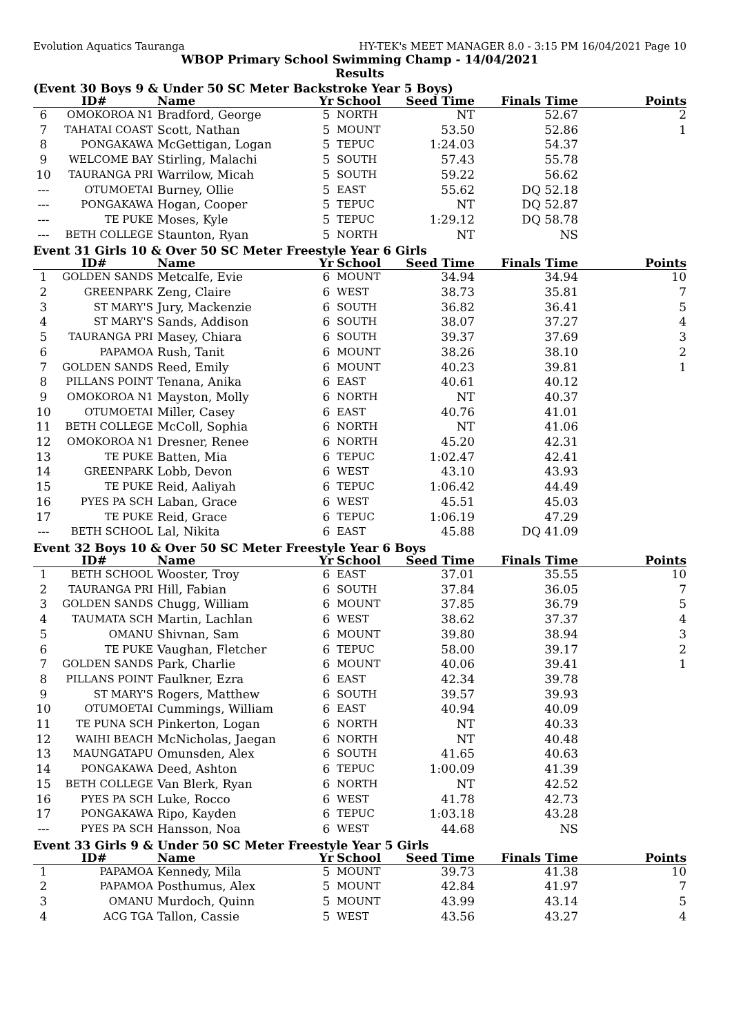Evolution Aquatics Tauranga HY-TEK's MEET MANAGER 8.0 - 3:15 PM 16/04/2021 Page 10
WBOP Primary School Swimming Champ - 14/04/2021
Results
(Event 30 Boys 9 & Under 50 SC Meter Backstroke Year 5 Boys)
| | ID# | Name | Yr | School | Seed Time | Finals Time | Points |
| --- | --- | --- | --- | --- | --- | --- | --- |
| 6 | OMOKOROA N1 | Bradford, George | 5 | NORTH | NT | 52.67 | 2 |
| 7 | TAHATAI COAST | Scott, Nathan | 5 | MOUNT | 53.50 | 52.86 | 1 |
| 8 | PONGAKAWA | McGettigan, Logan | 5 | TEPUC | 1:24.03 | 54.37 | |
| 9 | WELCOME BAY | Stirling, Malachi | 5 | SOUTH | 57.43 | 55.78 | |
| 10 | TAURANGA PRI | Warrilow, Micah | 5 | SOUTH | 59.22 | 56.62 | |
| --- | OTUMOETAI | Burney, Ollie | 5 | EAST | 55.62 | DQ 52.18 | |
| --- | PONGAKAWA | Hogan, Cooper | 5 | TEPUC | NT | DQ 52.87 | |
| --- | TE PUKE | Moses, Kyle | 5 | TEPUC | 1:29.12 | DQ 58.78 | |
| --- | BETH COLLEGE | Staunton, Ryan | 5 | NORTH | NT | NS | |
Event 31 Girls 10 & Over 50 SC Meter Freestyle Year 6 Girls
| | ID# | Name | Yr | School | Seed Time | Finals Time | Points |
| --- | --- | --- | --- | --- | --- | --- | --- |
| 1 | GOLDEN SANDS | Metcalfe, Evie | 6 | MOUNT | 34.94 | 34.94 | 10 |
| 2 | GREENPARK | Zeng, Claire | 6 | WEST | 38.73 | 35.81 | 7 |
| 3 | ST MARY'S | Jury, Mackenzie | 6 | SOUTH | 36.82 | 36.41 | 5 |
| 4 | ST MARY'S | Sands, Addison | 6 | SOUTH | 38.07 | 37.27 | 4 |
| 5 | TAURANGA PRI | Masey, Chiara | 6 | SOUTH | 39.37 | 37.69 | 3 |
| 6 | PAPAMOA | Rush, Tanit | 6 | MOUNT | 38.26 | 38.10 | 2 |
| 7 | GOLDEN SANDS | Reed, Emily | 6 | MOUNT | 40.23 | 39.81 | 1 |
| 8 | PILLANS POINT | Tenana, Anika | 6 | EAST | 40.61 | 40.12 | |
| 9 | OMOKOROA N1 | Mayston, Molly | 6 | NORTH | NT | 40.37 | |
| 10 | OTUMOETAI | Miller, Casey | 6 | EAST | 40.76 | 41.01 | |
| 11 | BETH COLLEGE | McColl, Sophia | 6 | NORTH | NT | 41.06 | |
| 12 | OMOKOROA N1 | Dresner, Renee | 6 | NORTH | 45.20 | 42.31 | |
| 13 | TE PUKE | Batten, Mia | 6 | TEPUC | 1:02.47 | 42.41 | |
| 14 | GREENPARK | Lobb, Devon | 6 | WEST | 43.10 | 43.93 | |
| 15 | TE PUKE | Reid, Aaliyah | 6 | TEPUC | 1:06.42 | 44.49 | |
| 16 | PYES PA SCH | Laban, Grace | 6 | WEST | 45.51 | 45.03 | |
| 17 | TE PUKE | Reid, Grace | 6 | TEPUC | 1:06.19 | 47.29 | |
| --- | BETH SCHOOL | Lal, Nikita | 6 | EAST | 45.88 | DQ 41.09 | |
Event 32 Boys 10 & Over 50 SC Meter Freestyle Year 6 Boys
| | ID# | Name | Yr | School | Seed Time | Finals Time | Points |
| --- | --- | --- | --- | --- | --- | --- | --- |
| 1 | BETH SCHOOL | Wooster, Troy | 6 | EAST | 37.01 | 35.55 | 10 |
| 2 | TAURANGA PRI | Hill, Fabian | 6 | SOUTH | 37.84 | 36.05 | 7 |
| 3 | GOLDEN SANDS | Chugg, William | 6 | MOUNT | 37.85 | 36.79 | 5 |
| 4 | TAUMATA SCH | Martin, Lachlan | 6 | WEST | 38.62 | 37.37 | 4 |
| 5 | OMANU | Shivnan, Sam | 6 | MOUNT | 39.80 | 38.94 | 3 |
| 6 | TE PUKE | Vaughan, Fletcher | 6 | TEPUC | 58.00 | 39.17 | 2 |
| 7 | GOLDEN SANDS | Park, Charlie | 6 | MOUNT | 40.06 | 39.41 | 1 |
| 8 | PILLANS POINT | Faulkner, Ezra | 6 | EAST | 42.34 | 39.78 | |
| 9 | ST MARY'S | Rogers, Matthew | 6 | SOUTH | 39.57 | 39.93 | |
| 10 | OTUMOETAI | Cummings, William | 6 | EAST | 40.94 | 40.09 | |
| 11 | TE PUNA SCH | Pinkerton, Logan | 6 | NORTH | NT | 40.33 | |
| 12 | WAIHI BEACH | McNicholas, Jaegan | 6 | NORTH | NT | 40.48 | |
| 13 | MAUNGATAPU | Omunsden, Alex | 6 | SOUTH | 41.65 | 40.63 | |
| 14 | PONGAKAWA | Deed, Ashton | 6 | TEPUC | 1:00.09 | 41.39 | |
| 15 | BETH COLLEGE | Van Blerk, Ryan | 6 | NORTH | NT | 42.52 | |
| 16 | PYES PA SCH | Luke, Rocco | 6 | WEST | 41.78 | 42.73 | |
| 17 | PONGAKAWA | Ripo, Kayden | 6 | TEPUC | 1:03.18 | 43.28 | |
| --- | PYES PA SCH | Hansson, Noa | 6 | WEST | 44.68 | NS | |
Event 33 Girls 9 & Under 50 SC Meter Freestyle Year 5 Girls
| | ID# | Name | Yr | School | Seed Time | Finals Time | Points |
| --- | --- | --- | --- | --- | --- | --- | --- |
| 1 | PAPAMOA | Kennedy, Mila | 5 | MOUNT | 39.73 | 41.38 | 10 |
| 2 | PAPAMOA | Posthumus, Alex | 5 | MOUNT | 42.84 | 41.97 | 7 |
| 3 | OMANU | Murdoch, Quinn | 5 | MOUNT | 43.99 | 43.14 | 5 |
| 4 | ACG TGA | Tallon, Cassie | 5 | WEST | 43.56 | 43.27 | 4 |